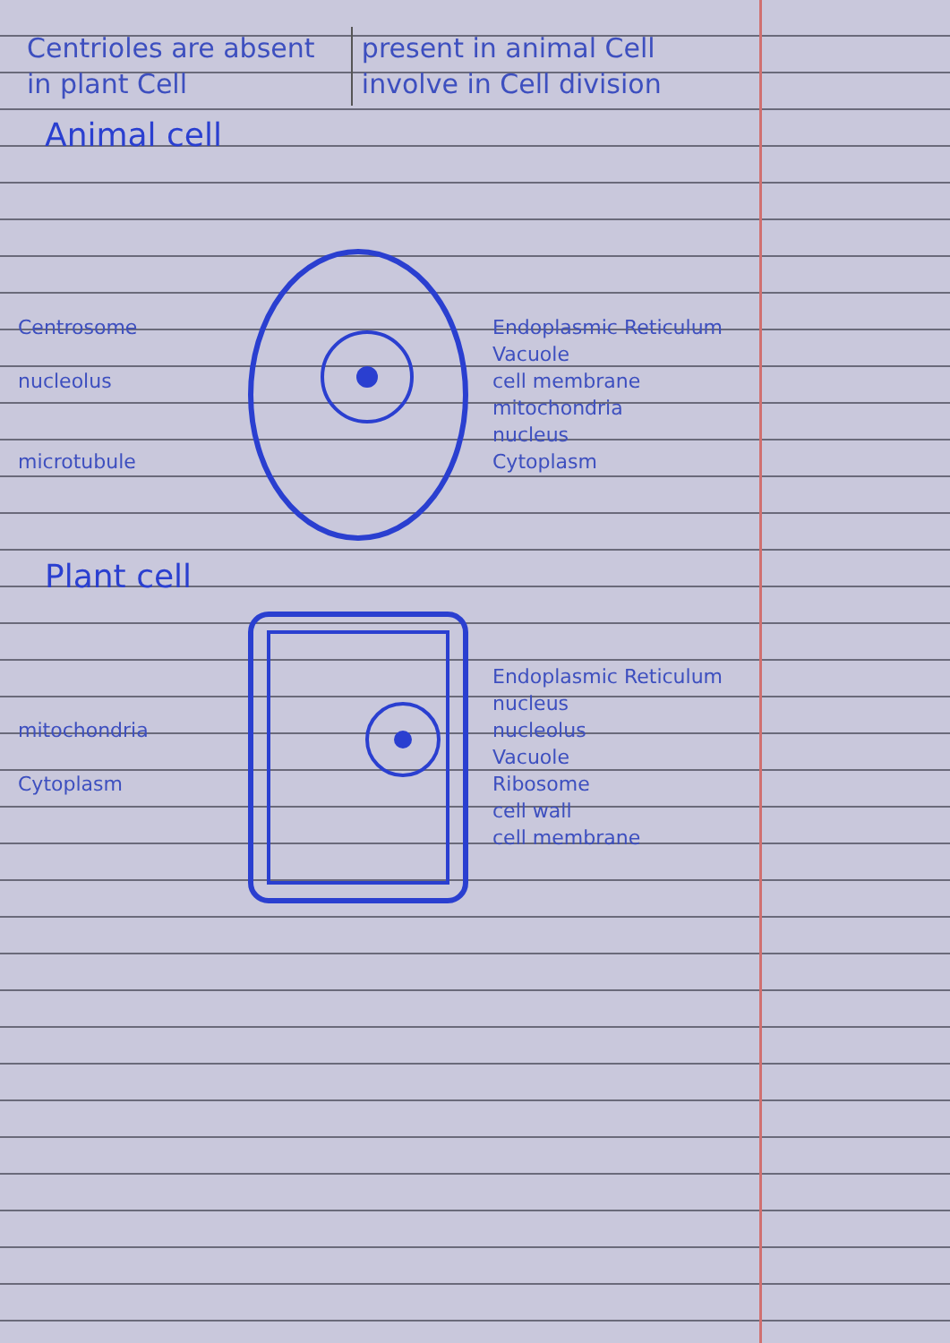| Centrioles are absent in plant Cell | present in animal Cell involve in Cell division |
Animal cell
Centrosome
nucleolus
microtubule
Endoplasmic Reticulum
Vacuole
cell membrane
mitochondria
nucleus
Cytoplasm
Plant cell
mitochondria
Cytoplasm
Endoplasmic Reticulum
nucleus
nucleolus
Vacuole
Ribosome
cell wall
cell membrane